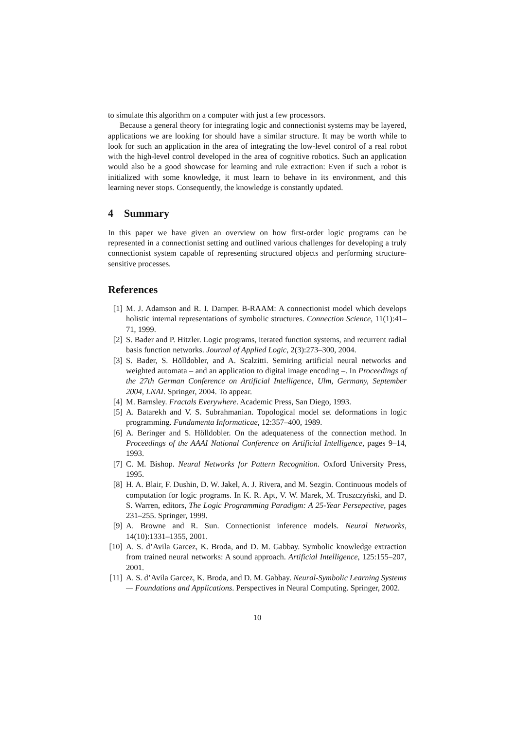to simulate this algorithm on a computer with just a few processors.
Because a general theory for integrating logic and connectionist systems may be layered, applications we are looking for should have a similar structure. It may be worth while to look for such an application in the area of integrating the low-level control of a real robot with the high-level control developed in the area of cognitive robotics. Such an application would also be a good showcase for learning and rule extraction: Even if such a robot is initialized with some knowledge, it must learn to behave in its environment, and this learning never stops. Consequently, the knowledge is constantly updated.
4 Summary
In this paper we have given an overview on how first-order logic programs can be represented in a connectionist setting and outlined various challenges for developing a truly connectionist system capable of representing structured objects and performing structure-sensitive processes.
References
[1] M. J. Adamson and R. I. Damper. B-RAAM: A connectionist model which develops holistic internal representations of symbolic structures. Connection Science, 11(1):41–71, 1999.
[2] S. Bader and P. Hitzler. Logic programs, iterated function systems, and recurrent radial basis function networks. Journal of Applied Logic, 2(3):273–300, 2004.
[3] S. Bader, S. Hölldobler, and A. Scalzitti. Semiring artificial neural networks and weighted automata – and an application to digital image encoding –. In Proceedings of the 27th German Conference on Artificial Intelligence, Ulm, Germany, September 2004, LNAI. Springer, 2004. To appear.
[4] M. Barnsley. Fractals Everywhere. Academic Press, San Diego, 1993.
[5] A. Batarekh and V. S. Subrahmanian. Topological model set deformations in logic programming. Fundamenta Informaticae, 12:357–400, 1989.
[6] A. Beringer and S. Hölldobler. On the adequateness of the connection method. In Proceedings of the AAAI National Conference on Artificial Intelligence, pages 9–14, 1993.
[7] C. M. Bishop. Neural Networks for Pattern Recognition. Oxford University Press, 1995.
[8] H. A. Blair, F. Dushin, D. W. Jakel, A. J. Rivera, and M. Sezgin. Continuous models of computation for logic programs. In K. R. Apt, V. W. Marek, M. Truszczyński, and D. S. Warren, editors, The Logic Programming Paradigm: A 25-Year Persepective, pages 231–255. Springer, 1999.
[9] A. Browne and R. Sun. Connectionist inference models. Neural Networks, 14(10):1331–1355, 2001.
[10]
A. S. d’Avila Garcez, K. Broda, and D. M. Gabbay. Symbolic knowledge extraction from trained neural networks: A sound approach. Artificial Intelligence, 125:155–207, 2001.
[11]
A. S. d’Avila Garcez, K. Broda, and D. M. Gabbay. Neural-Symbolic Learning Systems — Foundations and Applications. Perspectives in Neural Computing. Springer, 2002.
10